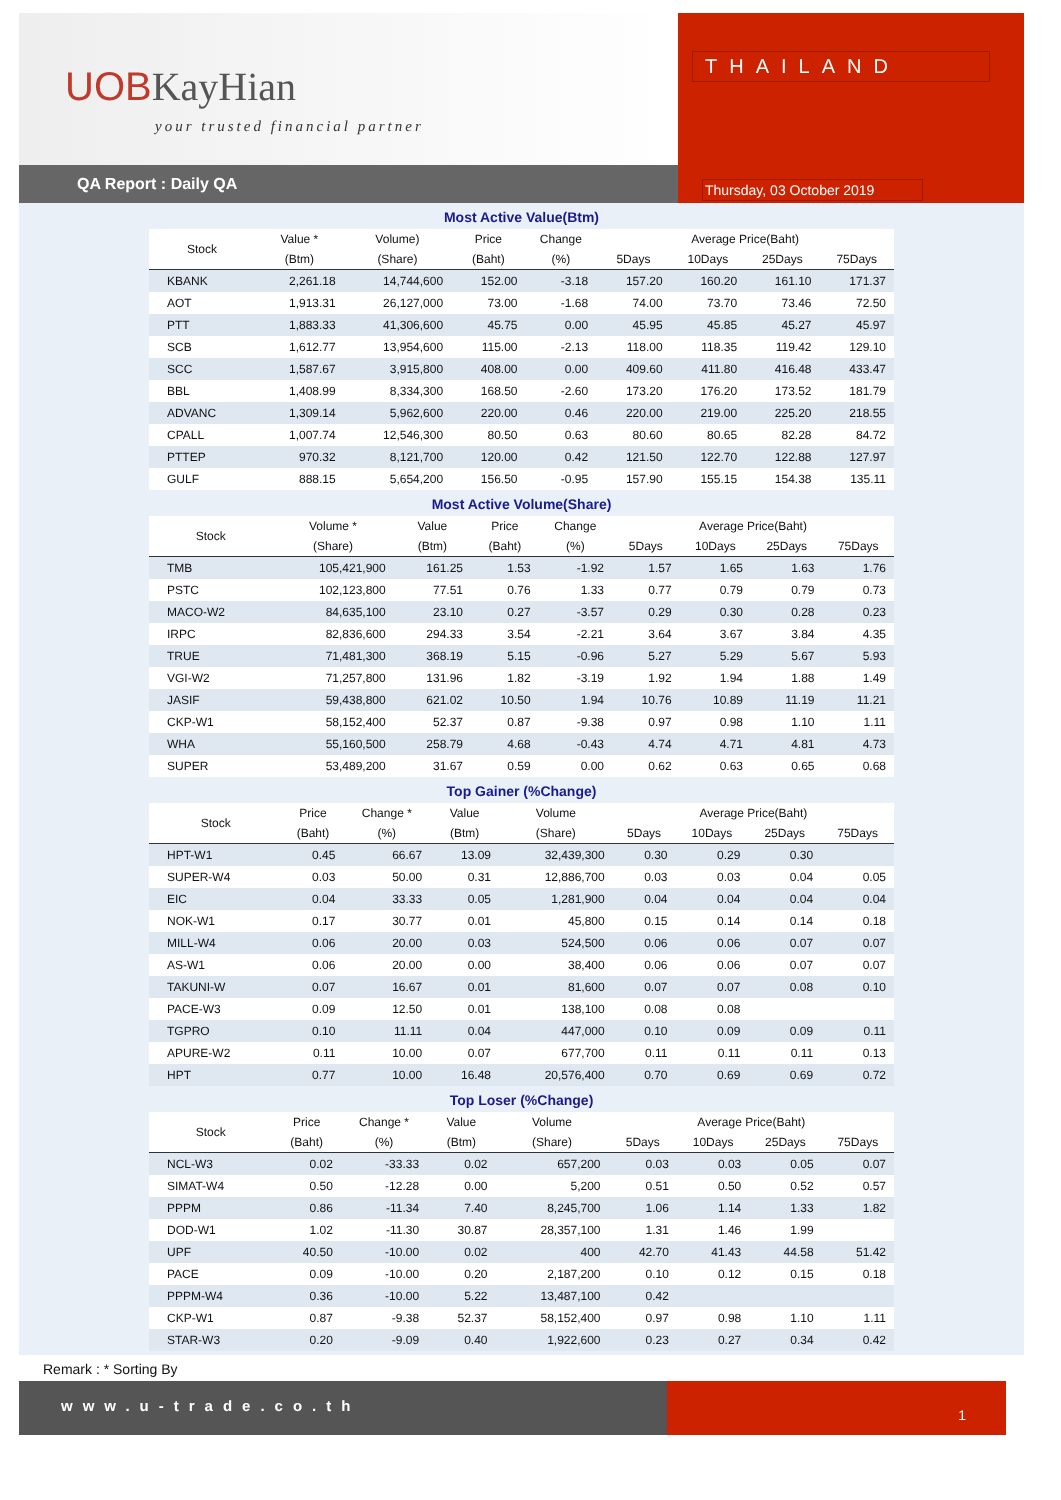UOBKayHian
your trusted financial partner
QA Report : Daily QA
THAILAND
Thursday, 03 October 2019
Most Active Value(Btm)
| Stock | Value * | Volume) | Price | Change | Average Price(Baht) | | | |
| --- | --- | --- | --- | --- | --- | --- | --- | --- |
| | (Btm) | (Share) | (Baht) | (%) | 5Days | 10Days | 25Days | 75Days |
| KBANK | 2,261.18 | 14,744,600 | 152.00 | -3.18 | 157.20 | 160.20 | 161.10 | 171.37 |
| AOT | 1,913.31 | 26,127,000 | 73.00 | -1.68 | 74.00 | 73.70 | 73.46 | 72.50 |
| PTT | 1,883.33 | 41,306,600 | 45.75 | 0.00 | 45.95 | 45.85 | 45.27 | 45.97 |
| SCB | 1,612.77 | 13,954,600 | 115.00 | -2.13 | 118.00 | 118.35 | 119.42 | 129.10 |
| SCC | 1,587.67 | 3,915,800 | 408.00 | 0.00 | 409.60 | 411.80 | 416.48 | 433.47 |
| BBL | 1,408.99 | 8,334,300 | 168.50 | -2.60 | 173.20 | 176.20 | 173.52 | 181.79 |
| ADVANC | 1,309.14 | 5,962,600 | 220.00 | 0.46 | 220.00 | 219.00 | 225.20 | 218.55 |
| CPALL | 1,007.74 | 12,546,300 | 80.50 | 0.63 | 80.60 | 80.65 | 82.28 | 84.72 |
| PTTEP | 970.32 | 8,121,700 | 120.00 | 0.42 | 121.50 | 122.70 | 122.88 | 127.97 |
| GULF | 888.15 | 5,654,200 | 156.50 | -0.95 | 157.90 | 155.15 | 154.38 | 135.11 |
Most Active Volume(Share)
| Stock | Volume * | Value | Price | Change | Average Price(Baht) | | | |
| --- | --- | --- | --- | --- | --- | --- | --- | --- |
| | (Share) | (Btm) | (Baht) | (%) | 5Days | 10Days | 25Days | 75Days |
| TMB | 105,421,900 | 161.25 | 1.53 | -1.92 | 1.57 | 1.65 | 1.63 | 1.76 |
| PSTC | 102,123,800 | 77.51 | 0.76 | 1.33 | 0.77 | 0.79 | 0.79 | 0.73 |
| MACO-W2 | 84,635,100 | 23.10 | 0.27 | -3.57 | 0.29 | 0.30 | 0.28 | 0.23 |
| IRPC | 82,836,600 | 294.33 | 3.54 | -2.21 | 3.64 | 3.67 | 3.84 | 4.35 |
| TRUE | 71,481,300 | 368.19 | 5.15 | -0.96 | 5.27 | 5.29 | 5.67 | 5.93 |
| VGI-W2 | 71,257,800 | 131.96 | 1.82 | -3.19 | 1.92 | 1.94 | 1.88 | 1.49 |
| JASIF | 59,438,800 | 621.02 | 10.50 | 1.94 | 10.76 | 10.89 | 11.19 | 11.21 |
| CKP-W1 | 58,152,400 | 52.37 | 0.87 | -9.38 | 0.97 | 0.98 | 1.10 | 1.11 |
| WHA | 55,160,500 | 258.79 | 4.68 | -0.43 | 4.74 | 4.71 | 4.81 | 4.73 |
| SUPER | 53,489,200 | 31.67 | 0.59 | 0.00 | 0.62 | 0.63 | 0.65 | 0.68 |
Top Gainer (%Change)
| Stock | Price | Change * | Value | Volume | Average Price(Baht) | | | |
| --- | --- | --- | --- | --- | --- | --- | --- | --- |
| | (Baht) | (%) | (Btm) | (Share) | 5Days | 10Days | 25Days | 75Days |
| HPT-W1 | 0.45 | 66.67 | 13.09 | 32,439,300 | 0.30 | 0.29 | 0.30 | |
| SUPER-W4 | 0.03 | 50.00 | 0.31 | 12,886,700 | 0.03 | 0.03 | 0.04 | 0.05 |
| EIC | 0.04 | 33.33 | 0.05 | 1,281,900 | 0.04 | 0.04 | 0.04 | 0.04 |
| NOK-W1 | 0.17 | 30.77 | 0.01 | 45,800 | 0.15 | 0.14 | 0.14 | 0.18 |
| MILL-W4 | 0.06 | 20.00 | 0.03 | 524,500 | 0.06 | 0.06 | 0.07 | 0.07 |
| AS-W1 | 0.06 | 20.00 | 0.00 | 38,400 | 0.06 | 0.06 | 0.07 | 0.07 |
| TAKUNI-W | 0.07 | 16.67 | 0.01 | 81,600 | 0.07 | 0.07 | 0.08 | 0.10 |
| PACE-W3 | 0.09 | 12.50 | 0.01 | 138,100 | 0.08 | 0.08 | | |
| TGPRO | 0.10 | 11.11 | 0.04 | 447,000 | 0.10 | 0.09 | 0.09 | 0.11 |
| APURE-W2 | 0.11 | 10.00 | 0.07 | 677,700 | 0.11 | 0.11 | 0.11 | 0.13 |
| HPT | 0.77 | 10.00 | 16.48 | 20,576,400 | 0.70 | 0.69 | 0.69 | 0.72 |
Top Loser (%Change)
| Stock | Price | Change * | Value | Volume | Average Price(Baht) | | | |
| --- | --- | --- | --- | --- | --- | --- | --- | --- |
| | (Baht) | (%) | (Btm) | (Share) | 5Days | 10Days | 25Days | 75Days |
| NCL-W3 | 0.02 | -33.33 | 0.02 | 657,200 | 0.03 | 0.03 | 0.05 | 0.07 |
| SIMAT-W4 | 0.50 | -12.28 | 0.00 | 5,200 | 0.51 | 0.50 | 0.52 | 0.57 |
| PPPM | 0.86 | -11.34 | 7.40 | 8,245,700 | 1.06 | 1.14 | 1.33 | 1.82 |
| DOD-W1 | 1.02 | -11.30 | 30.87 | 28,357,100 | 1.31 | 1.46 | 1.99 | |
| UPF | 40.50 | -10.00 | 0.02 | 400 | 42.70 | 41.43 | 44.58 | 51.42 |
| PACE | 0.09 | -10.00 | 0.20 | 2,187,200 | 0.10 | 0.12 | 0.15 | 0.18 |
| PPPM-W4 | 0.36 | -10.00 | 5.22 | 13,487,100 | 0.42 | | | |
| CKP-W1 | 0.87 | -9.38 | 52.37 | 58,152,400 | 0.97 | 0.98 | 1.10 | 1.11 |
| STAR-W3 | 0.20 | -9.09 | 0.40 | 1,922,600 | 0.23 | 0.27 | 0.34 | 0.42 |
Remark : * Sorting By
www.u-trade.co.th
1